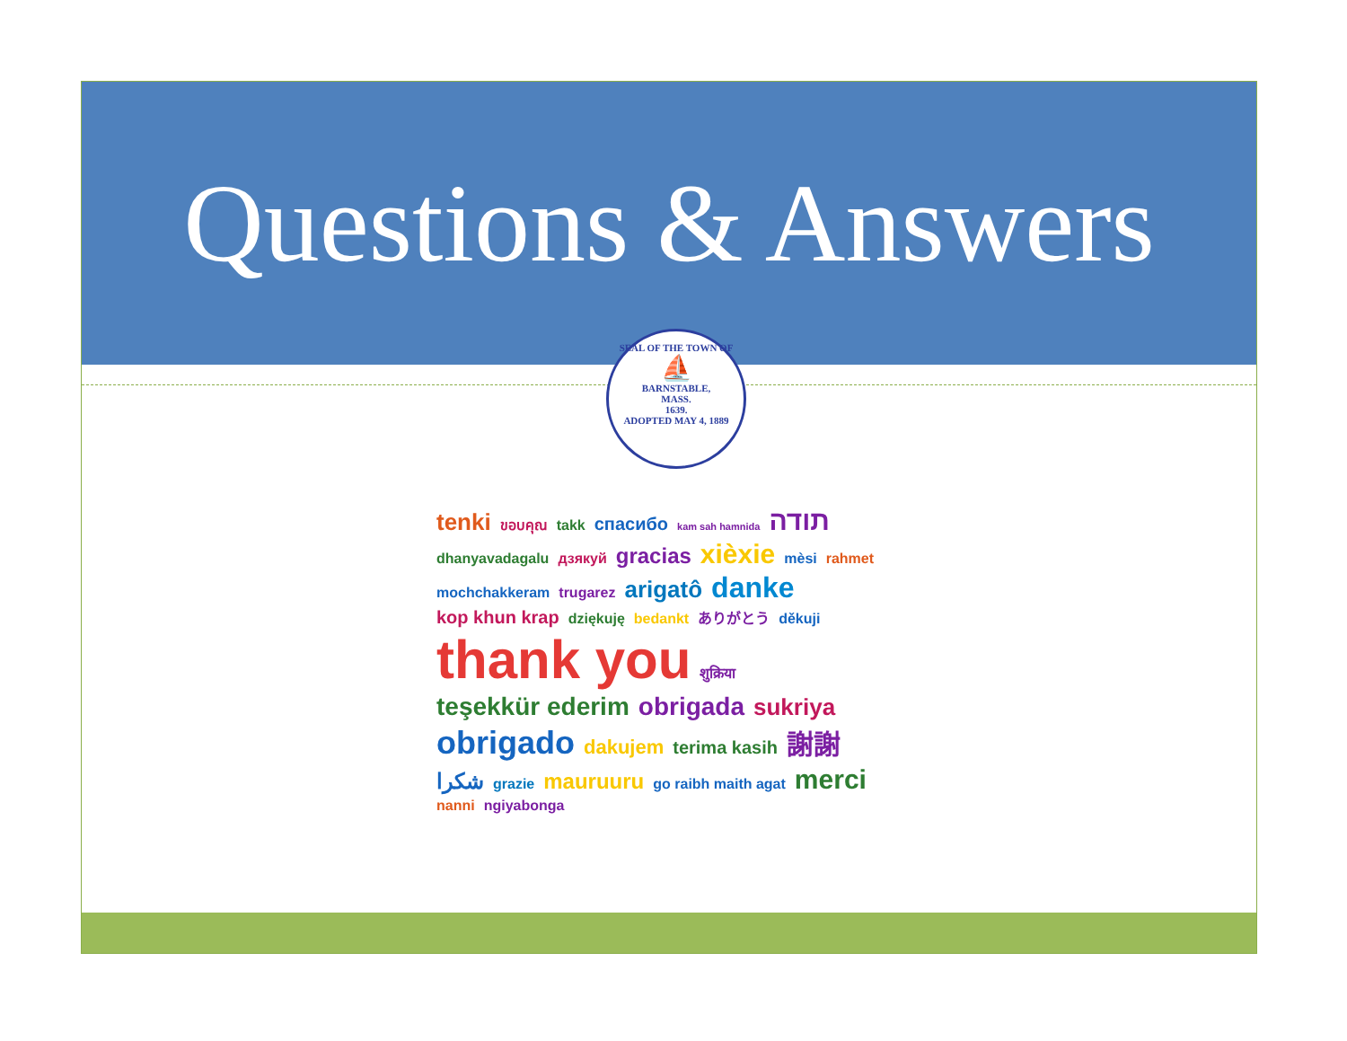Questions & Answers
SEAL OF THE TOWN OF
⛵
BARNSTABLE,
MASS.
1639.
ADOPTED MAY 4, 1889
tenki ขอบคุณ takk спасибо kam sah hamnida תודה dhanyavadagalu дзякуй gracias xièxie mèsi rahmet mochchakkeram trugarez arigatô danke kop khun krap dziękuję bedankt ありがとう děkuji thank you शुक्रिया teşekkür ederim obrigada sukriya obrigado dakujem terima kasih 謝謝 شكرا grazie mauruuru go raibh maith agat merci nanni ngiyabonga